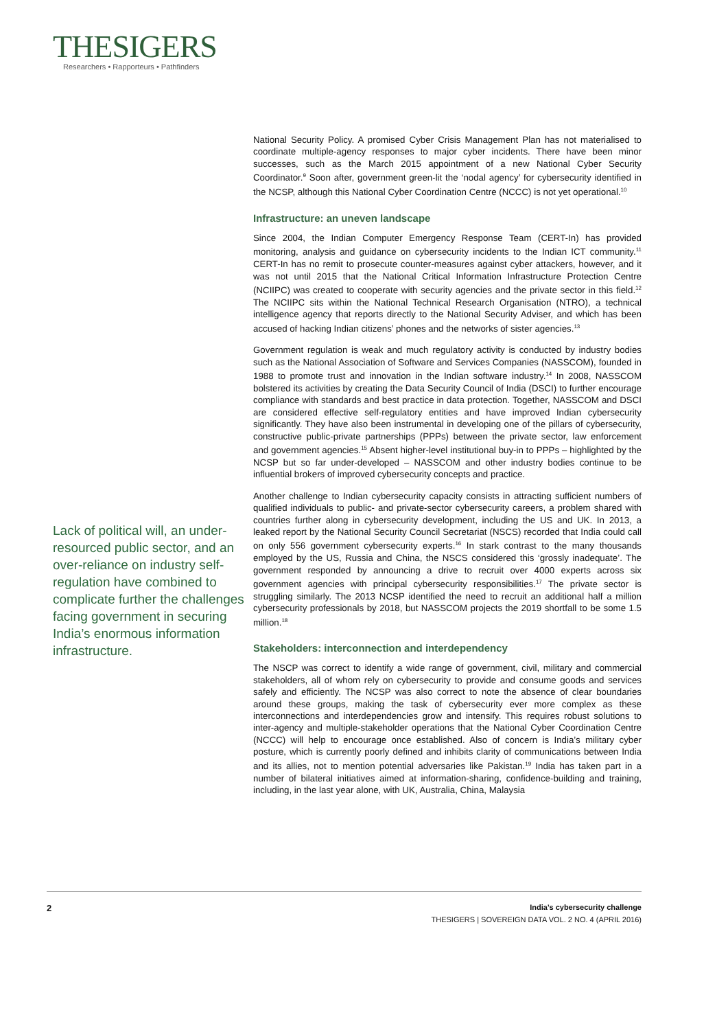THESIGERS
Researchers • Rapporteurs • Pathfinders
Lack of political will, an under-resourced public sector, and an over-reliance on industry self-regulation have combined to complicate further the challenges facing government in securing India’s enormous information infrastructure.
National Security Policy. A promised Cyber Crisis Management Plan has not materialised to coordinate multiple-agency responses to major cyber incidents. There have been minor successes, such as the March 2015 appointment of a new National Cyber Security Coordinator.<sup>9</sup> Soon after, government green-lit the ‘nodal agency’ for cybersecurity identified in the NCSP, although this National Cyber Coordination Centre (NCCC) is not yet operational.<sup>10</sup>
Infrastructure: an uneven landscape
Since 2004, the Indian Computer Emergency Response Team (CERT-In) has provided monitoring, analysis and guidance on cybersecurity incidents to the Indian ICT community.<sup>11</sup> CERT-In has no remit to prosecute counter-measures against cyber attackers, however, and it was not until 2015 that the National Critical Information Infrastructure Protection Centre (NCIIPC) was created to cooperate with security agencies and the private sector in this field.<sup>12</sup> The NCIIPC sits within the National Technical Research Organisation (NTRO), a technical intelligence agency that reports directly to the National Security Adviser, and which has been accused of hacking Indian citizens’ phones and the networks of sister agencies.<sup>13</sup>
Government regulation is weak and much regulatory activity is conducted by industry bodies such as the National Association of Software and Services Companies (NASSCOM), founded in 1988 to promote trust and innovation in the Indian software industry.<sup>14</sup> In 2008, NASSCOM bolstered its activities by creating the Data Security Council of India (DSCI) to further encourage compliance with standards and best practice in data protection. Together, NASSCOM and DSCI are considered effective self-regulatory entities and have improved Indian cybersecurity significantly. They have also been instrumental in developing one of the pillars of cybersecurity, constructive public-private partnerships (PPPs) between the private sector, law enforcement and government agencies.<sup>15</sup> Absent higher-level institutional buy-in to PPPs – highlighted by the NCSP but so far under-developed – NASSCOM and other industry bodies continue to be influential brokers of improved cybersecurity concepts and practice.
Another challenge to Indian cybersecurity capacity consists in attracting sufficient numbers of qualified individuals to public- and private-sector cybersecurity careers, a problem shared with countries further along in cybersecurity development, including the US and UK. In 2013, a leaked report by the National Security Council Secretariat (NSCS) recorded that India could call on only 556 government cybersecurity experts.<sup>16</sup> In stark contrast to the many thousands employed by the US, Russia and China, the NSCS considered this ‘grossly inadequate’. The government responded by announcing a drive to recruit over 4000 experts across six government agencies with principal cybersecurity responsibilities.<sup>17</sup> The private sector is struggling similarly. The 2013 NCSP identified the need to recruit an additional half a million cybersecurity professionals by 2018, but NASSCOM projects the 2019 shortfall to be some 1.5 million.<sup>18</sup>
Stakeholders: interconnection and interdependency
The NSCP was correct to identify a wide range of government, civil, military and commercial stakeholders, all of whom rely on cybersecurity to provide and consume goods and services safely and efficiently. The NCSP was also correct to note the absence of clear boundaries around these groups, making the task of cybersecurity ever more complex as these interconnections and interdependencies grow and intensify. This requires robust solutions to inter-agency and multiple-stakeholder operations that the National Cyber Coordination Centre (NCCC) will help to encourage once established. Also of concern is India’s military cyber posture, which is currently poorly defined and inhibits clarity of communications between India and its allies, not to mention potential adversaries like Pakistan.<sup>19</sup> India has taken part in a number of bilateral initiatives aimed at information-sharing, confidence-building and training, including, in the last year alone, with UK, Australia, China, Malaysia
2
India’s cybersecurity challenge
THESIGERS | SOVEREIGN DATA VOL. 2 NO. 4 (APRIL 2016)